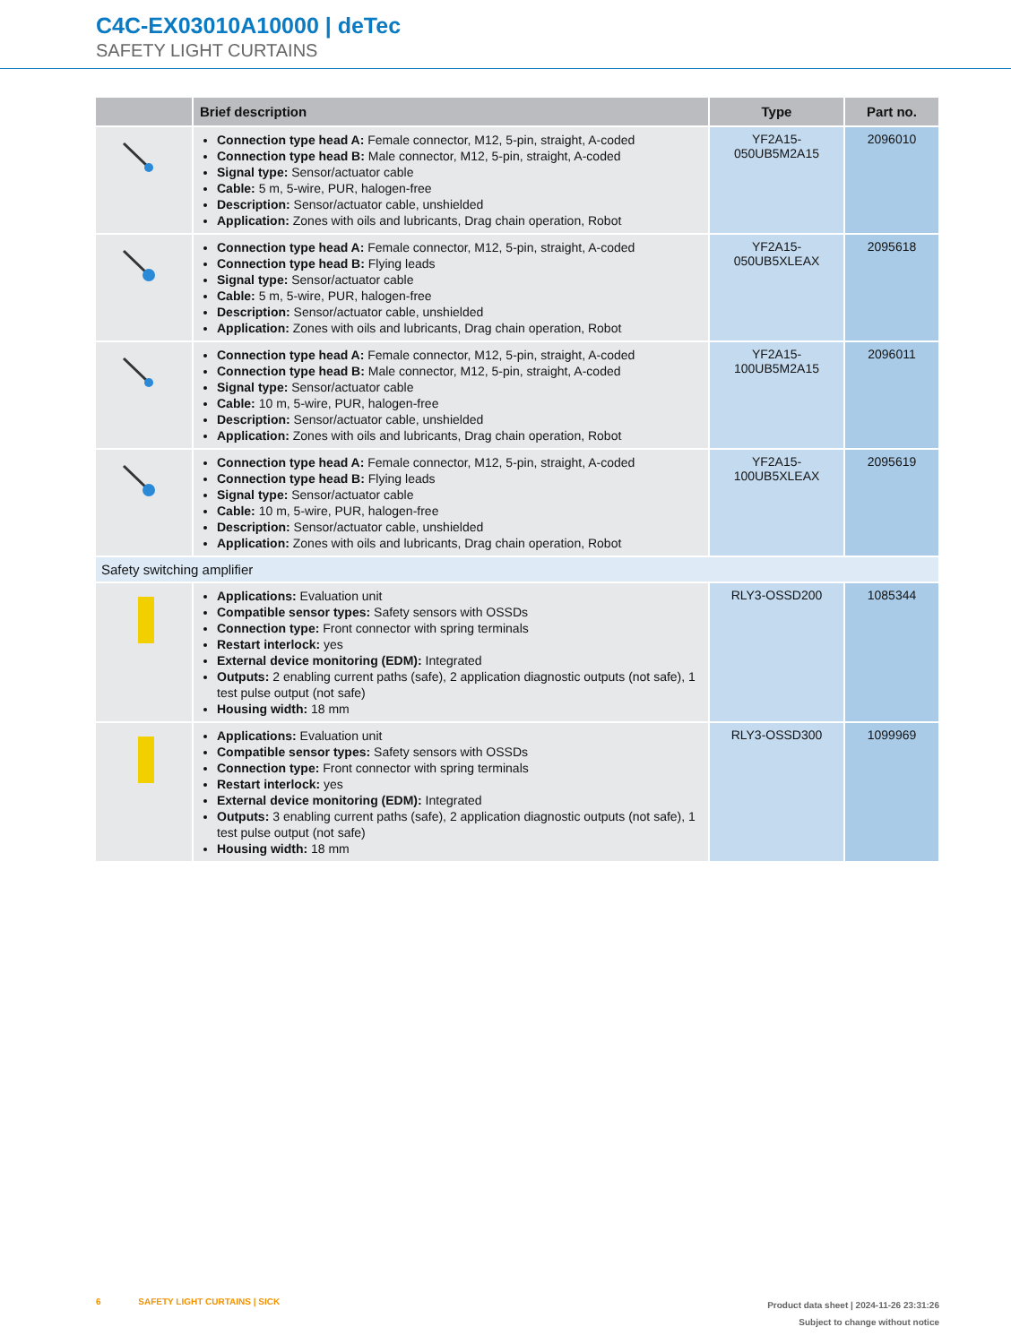C4C-EX03010A10000 | deTec
SAFETY LIGHT CURTAINS
| | Brief description | Type | Part no. |
| --- | --- | --- | --- |
| | Connection type head A: Female connector, M12, 5-pin, straight, A-coded Connection type head B: Male connector, M12, 5-pin, straight, A-coded Signal type: Sensor/actuator cable Cable: 5 m, 5-wire, PUR, halogen-free Description: Sensor/actuator cable, unshielded Application: Zones with oils and lubricants, Drag chain operation, Robot | YF2A15- 050UB5M2A15 | 2096010 |
| | Connection type head A: Female connector, M12, 5-pin, straight, A-coded Connection type head B: Flying leads Signal type: Sensor/actuator cable Cable: 5 m, 5-wire, PUR, halogen-free Description: Sensor/actuator cable, unshielded Application: Zones with oils and lubricants, Drag chain operation, Robot | YF2A15- 050UB5XLEAX | 2095618 |
| | Connection type head A: Female connector, M12, 5-pin, straight, A-coded Connection type head B: Male connector, M12, 5-pin, straight, A-coded Signal type: Sensor/actuator cable Cable: 10 m, 5-wire, PUR, halogen-free Description: Sensor/actuator cable, unshielded Application: Zones with oils and lubricants, Drag chain operation, Robot | YF2A15- 100UB5M2A15 | 2096011 |
| | Connection type head A: Female connector, M12, 5-pin, straight, A-coded Connection type head B: Flying leads Signal type: Sensor/actuator cable Cable: 10 m, 5-wire, PUR, halogen-free Description: Sensor/actuator cable, unshielded Application: Zones with oils and lubricants, Drag chain operation, Robot | YF2A15- 100UB5XLEAX | 2095619 |
| Safety switching amplifier | | | |
| | Applications: Evaluation unit Compatible sensor types: Safety sensors with OSSDs Connection type: Front connector with spring terminals Restart interlock: yes External device monitoring (EDM): Integrated Outputs: 2 enabling current paths (safe), 2 application diagnostic outputs (not safe), 1 test pulse output (not safe) Housing width: 18 mm | RLY3-OSSD200 | 1085344 |
| | Applications: Evaluation unit Compatible sensor types: Safety sensors with OSSDs Connection type: Front connector with spring terminals Restart interlock: yes External device monitoring (EDM): Integrated Outputs: 3 enabling current paths (safe), 2 application diagnostic outputs (not safe), 1 test pulse output (not safe) Housing width: 18 mm | RLY3-OSSD300 | 1099969 |
6 SAFETY LIGHT CURTAINS | SICK
Product data sheet | 2024-11-26 23:31:26
Subject to change without notice